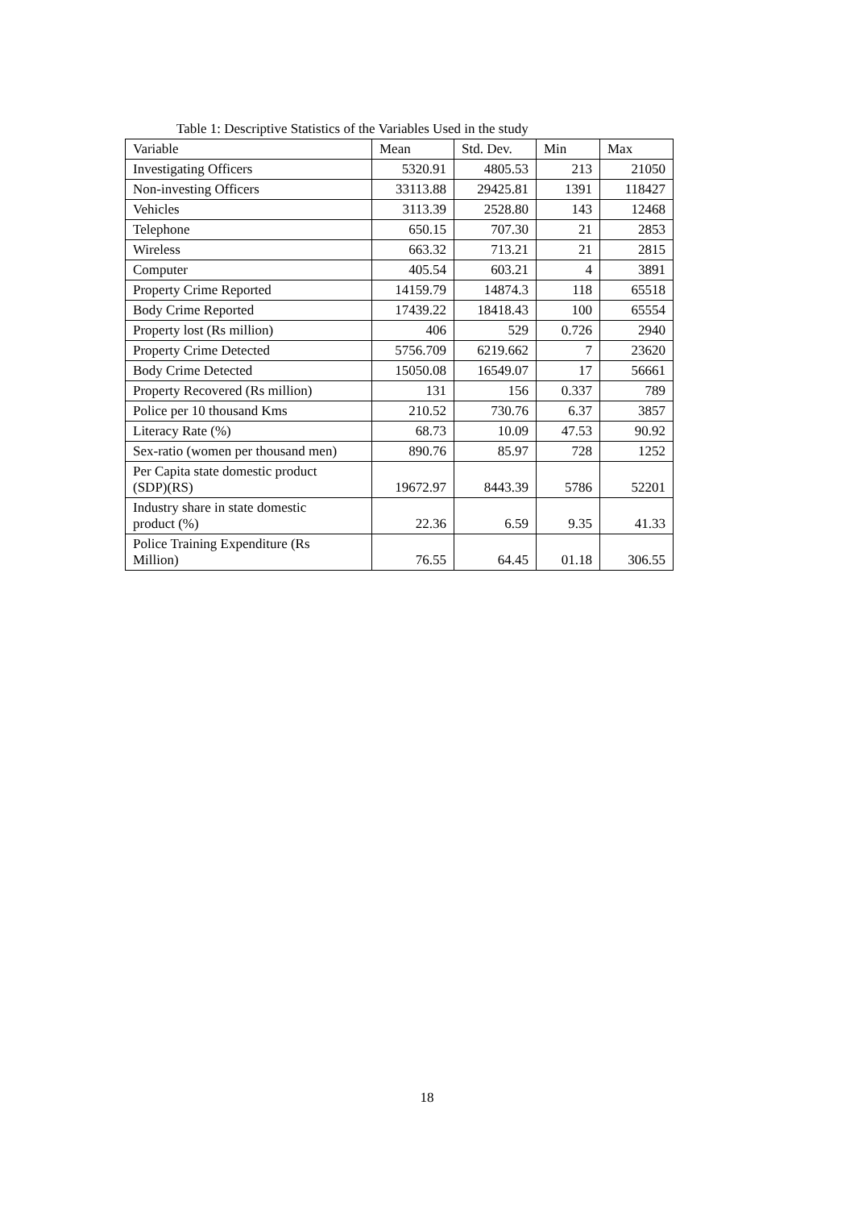Table 1: Descriptive Statistics of the Variables Used in the study
| Variable | Mean | Std. Dev. | Min | Max |
| --- | --- | --- | --- | --- |
| Investigating Officers | 5320.91 | 4805.53 | 213 | 21050 |
| Non-investing Officers | 33113.88 | 29425.81 | 1391 | 118427 |
| Vehicles | 3113.39 | 2528.80 | 143 | 12468 |
| Telephone | 650.15 | 707.30 | 21 | 2853 |
| Wireless | 663.32 | 713.21 | 21 | 2815 |
| Computer | 405.54 | 603.21 | 4 | 3891 |
| Property Crime Reported | 14159.79 | 14874.3 | 118 | 65518 |
| Body Crime Reported | 17439.22 | 18418.43 | 100 | 65554 |
| Property lost (Rs million) | 406 | 529 | 0.726 | 2940 |
| Property Crime Detected | 5756.709 | 6219.662 | 7 | 23620 |
| Body Crime Detected | 15050.08 | 16549.07 | 17 | 56661 |
| Property Recovered (Rs million) | 131 | 156 | 0.337 | 789 |
| Police per 10 thousand Kms | 210.52 | 730.76 | 6.37 | 3857 |
| Literacy Rate (%) | 68.73 | 10.09 | 47.53 | 90.92 |
| Sex-ratio (women per thousand men) | 890.76 | 85.97 | 728 | 1252 |
| Per Capita state domestic product (SDP)(RS) | 19672.97 | 8443.39 | 5786 | 52201 |
| Industry share in state domestic product (%) | 22.36 | 6.59 | 9.35 | 41.33 |
| Police Training Expenditure (Rs Million) | 76.55 | 64.45 | 01.18 | 306.55 |
18